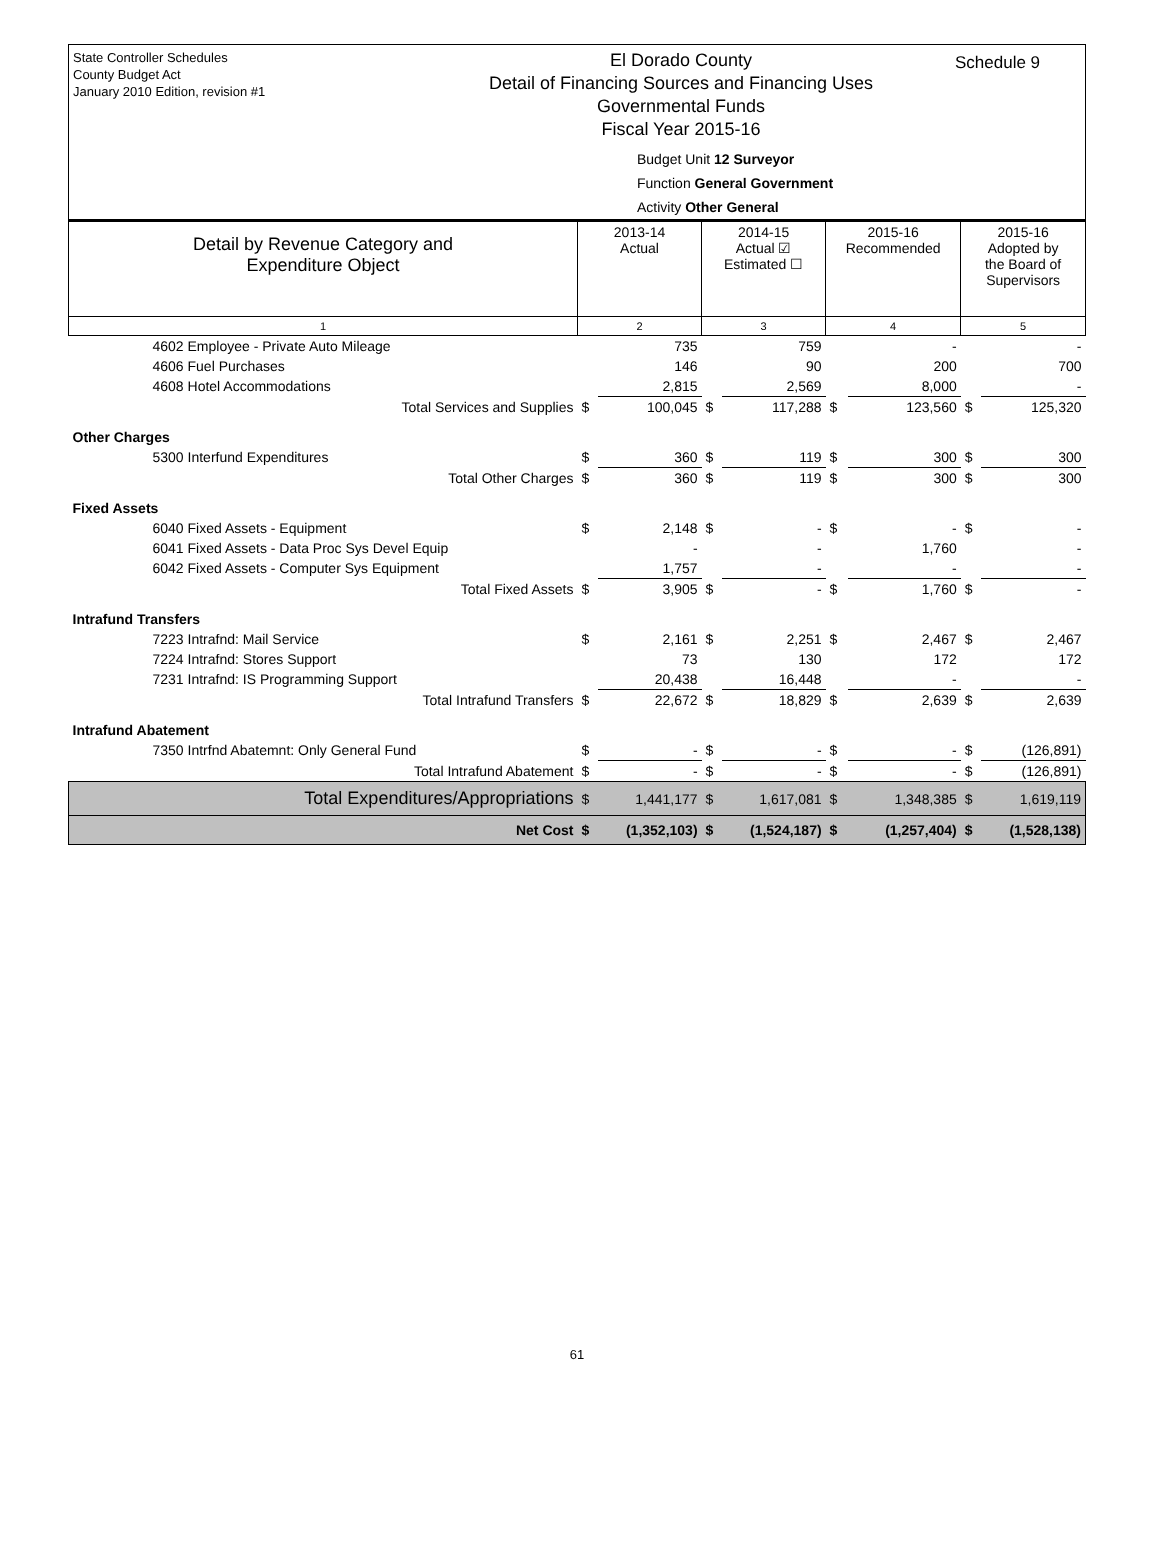State Controller Schedules
County Budget Act
January 2010 Edition, revision #1
El Dorado County
Detail of Financing Sources and Financing Uses
Governmental Funds
Fiscal Year 2015-16
Budget Unit 12 Surveyor
Function General Government
Activity Other General
Schedule 9
| Detail by Revenue Category and Expenditure Object | 2013-14 Actual | | 2014-15 Actual ☑ Estimated ☐ | | 2015-16 Recommended | | 2015-16 Adopted by the Board of Supervisors | |
| --- | --- | --- | --- | --- | --- | --- | --- | --- |
| 1 | 2 | | 3 | | 4 | | 5 | |
| 4602 Employee - Private Auto Mileage | | 735 | | 759 | | - | | - |
| 4606 Fuel Purchases | | 146 | | 90 | | 200 | | 700 |
| 4608 Hotel Accommodations | | 2,815 | | 2,569 | | 8,000 | | - |
| Total Services and Supplies | $ | 100,045 | $ | 117,288 | $ | 123,560 | $ | 125,320 |
| Other Charges | | | | | | | | |
| 5300 Interfund Expenditures | $ | 360 | $ | 119 | $ | 300 | $ | 300 |
| Total Other Charges | $ | 360 | $ | 119 | $ | 300 | $ | 300 |
| Fixed Assets | | | | | | | | |
| 6040 Fixed Assets - Equipment | $ | 2,148 | $ | - | $ | - | $ | - |
| 6041 Fixed Assets - Data Proc Sys Devel Equip | | - | | - | | 1,760 | | - |
| 6042 Fixed Assets - Computer Sys Equipment | | 1,757 | | - | | - | | - |
| Total Fixed Assets | $ | 3,905 | $ | - | $ | 1,760 | $ | - |
| Intrafund Transfers | | | | | | | | |
| 7223 Intrafnd: Mail Service | $ | 2,161 | $ | 2,251 | $ | 2,467 | $ | 2,467 |
| 7224 Intrafnd: Stores Support | | 73 | | 130 | | 172 | | 172 |
| 7231 Intrafnd: IS Programming Support | | 20,438 | | 16,448 | | - | | - |
| Total Intrafund Transfers | $ | 22,672 | $ | 18,829 | $ | 2,639 | $ | 2,639 |
| Intrafund Abatement | | | | | | | | |
| 7350 Intrfnd Abatemnt: Only General Fund | $ | - | $ | - | $ | - | $ | (126,891) |
| Total Intrafund Abatement | $ | - | $ | - | $ | - | $ | (126,891) |
| Total Expenditures/Appropriations | $ | 1,441,177 | $ | 1,617,081 | $ | 1,348,385 | $ | 1,619,119 |
| Net Cost | $ | (1,352,103) | $ | (1,524,187) | $ | (1,257,404) | $ | (1,528,138) |
61